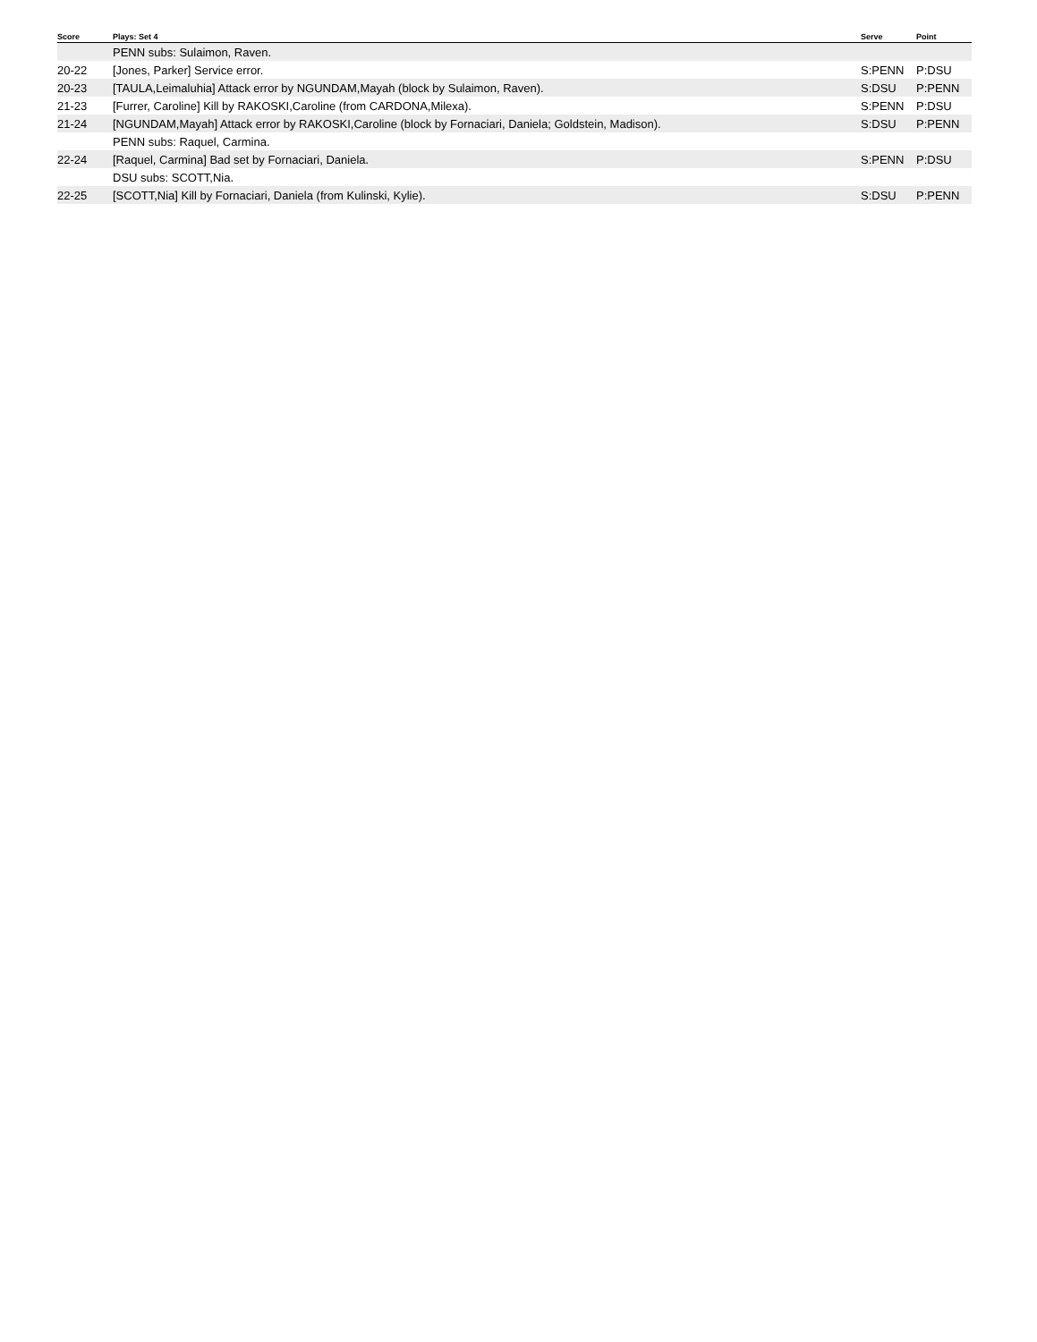| Score | Plays: Set 4 | Serve | Point |
| --- | --- | --- | --- |
| | PENN subs: Sulaimon, Raven. | | |
| 20-22 | [Jones, Parker] Service error. | S:PENN | P:DSU |
| 20-23 | [TAULA,Leimaluhia] Attack error by NGUNDAM,Mayah (block by Sulaimon, Raven). | S:DSU | P:PENN |
| 21-23 | [Furrer, Caroline] Kill by RAKOSKI,Caroline (from CARDONA,Milexa). | S:PENN | P:DSU |
| 21-24 | [NGUNDAM,Mayah] Attack error by RAKOSKI,Caroline (block by Fornaciari, Daniela; Goldstein, Madison). | S:DSU | P:PENN |
| | PENN subs: Raquel, Carmina. | | |
| 22-24 | [Raquel, Carmina] Bad set by Fornaciari, Daniela. | S:PENN | P:DSU |
| | DSU subs: SCOTT,Nia. | | |
| 22-25 | [SCOTT,Nia] Kill by Fornaciari, Daniela (from Kulinski, Kylie). | S:DSU | P:PENN |